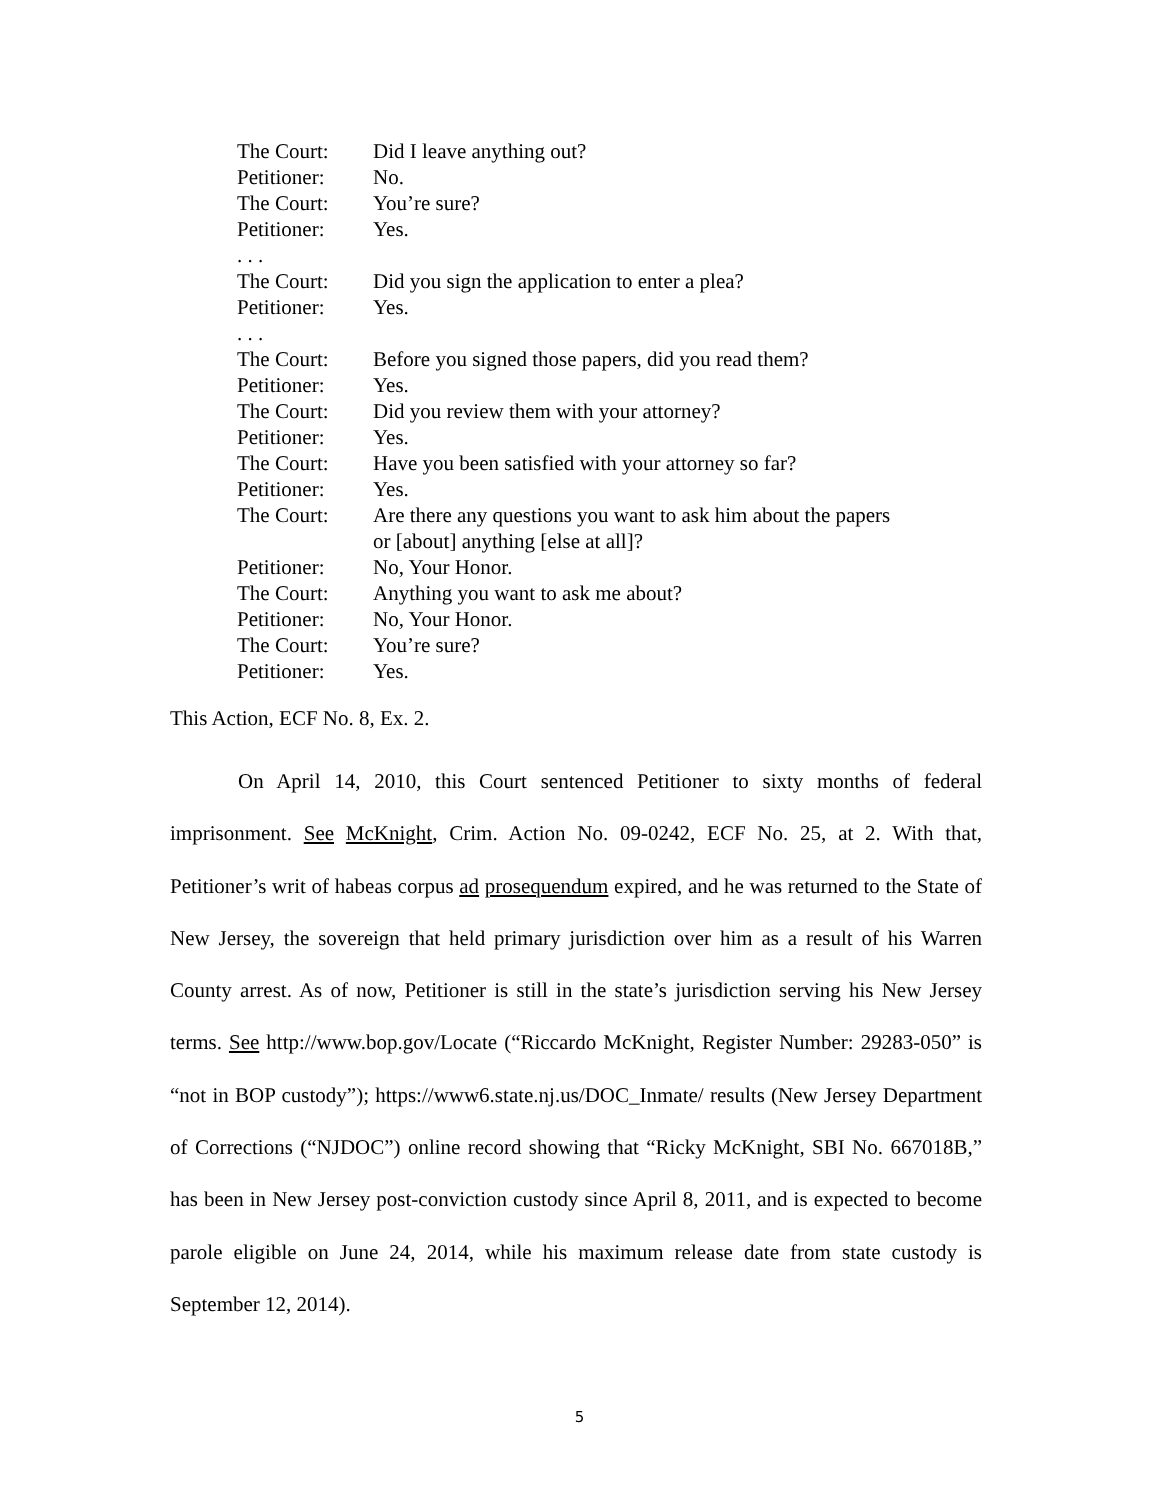The Court: Did I leave anything out?
Petitioner: No.
The Court: You’re sure?
Petitioner: Yes.
. . .
The Court: Did you sign the application to enter a plea?
Petitioner: Yes.
. . .
The Court: Before you signed those papers, did you read them?
Petitioner: Yes.
The Court: Did you review them with your attorney?
Petitioner: Yes.
The Court: Have you been satisfied with your attorney so far?
Petitioner: Yes.
The Court: Are there any questions you want to ask him about the papers
or [about] anything [else at all]?
Petitioner: No, Your Honor.
The Court: Anything you want to ask me about?
Petitioner: No, Your Honor.
The Court: You’re sure?
Petitioner: Yes.
This Action, ECF No. 8, Ex. 2.
On April 14, 2010, this Court sentenced Petitioner to sixty months of federal imprisonment. See McKnight, Crim. Action No. 09-0242, ECF No. 25, at 2. With that, Petitioner’s writ of habeas corpus ad prosequendum expired, and he was returned to the State of New Jersey, the sovereign that held primary jurisdiction over him as a result of his Warren County arrest. As of now, Petitioner is still in the state’s jurisdiction serving his New Jersey terms. See http://www.bop.gov/Locate (“Riccardo McKnight, Register Number: 29283-050” is “not in BOP custody”); https://www6.state.nj.us/DOC_Inmate/ results (New Jersey Department of Corrections (“NJDOC”) online record showing that “Ricky McKnight, SBI No. 667018B,” has been in New Jersey post-conviction custody since April 8, 2011, and is expected to become parole eligible on June 24, 2014, while his maximum release date from state custody is September 12, 2014).
5